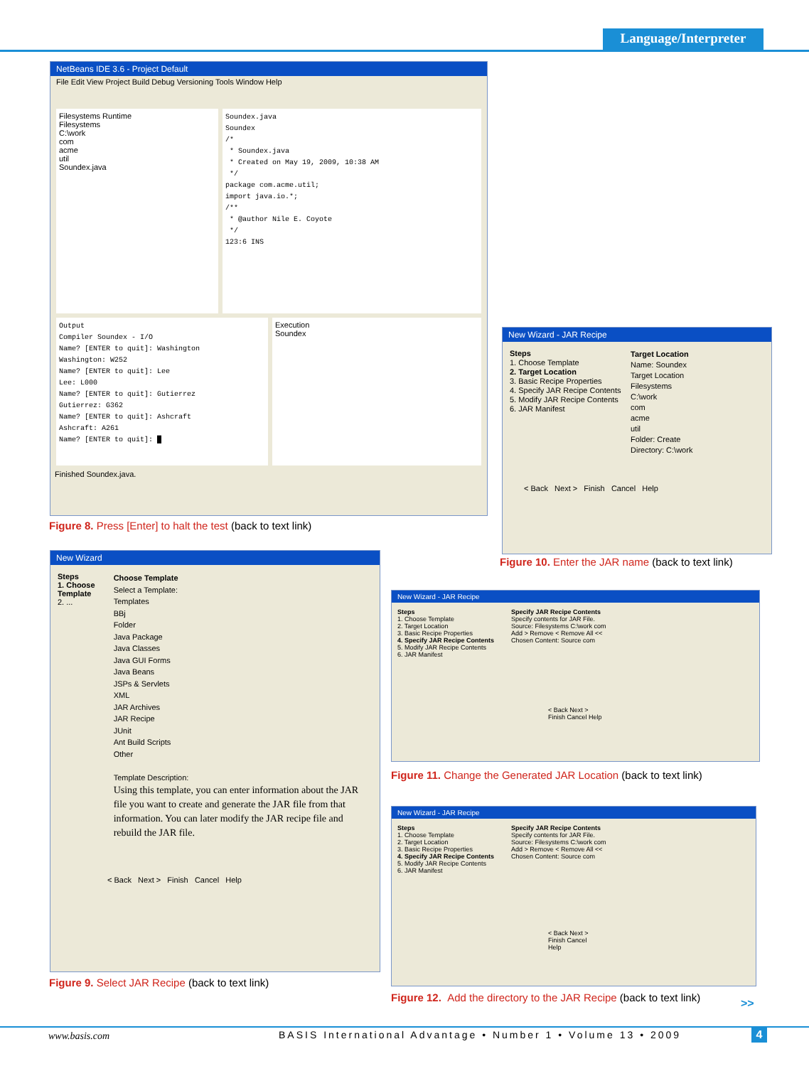Language/Interpreter
NetBeans IDE 3.6 - Project Default
File Edit View Project Build Debug Versioning Tools Window Help
Filesystems Runtime
Filesystems
C:\work
com
acme
util
Soundex.java
Soundex.java Soundex /* * Soundex.java * Created on May 19, 2009, 10:38 AM */ package com.acme.util; import java.io.*; /** * @author Nile E. Coyote */ 123:6 INS
Output Compiler Soundex - I/O Name? [ENTER to quit]: Washington Washington: W252 Name? [ENTER to quit]: Lee Lee: L000 Name? [ENTER to quit]: Gutierrez Gutierrez: G362 Name? [ENTER to quit]: Ashcraft Ashcraft: A261 Name? [ENTER to quit]: █
Execution
Soundex
Finished Soundex.java.
Figure 8. Press [Enter] to halt the test (back to text link)
New Wizard - JAR Recipe
Steps
1. Choose Template
2. Target Location
3. Basic Recipe Properties
4. Specify JAR Recipe Contents
5. Modify JAR Recipe Contents
6. JAR Manifest
Target Location
Name: Soundex
Target Location
Filesystems
C:\work
com
acme
util
Folder: Create
Directory: C:\work
< Back Next > Finish Cancel Help
Figure 10. Enter the JAR name (back to text link)
New Wizard
Steps
1. Choose Template
2. ...
Choose Template
Select a Template:
Templates
BBj
Folder
Java Package
Java Classes
Java GUI Forms
Java Beans
JSPs & Servlets
XML
JAR Archives
JAR Recipe
JUnit
Ant Build Scripts
Other
Template Description:
Using this template, you can enter information about the JAR file you want to create and generate the JAR file from that information. You can later modify the JAR recipe file and rebuild the JAR file.
< Back Next > Finish Cancel Help
Figure 9. Select JAR Recipe (back to text link)
New Wizard - JAR Recipe
Steps
1. Choose Template
2. Target Location
3. Basic Recipe Properties
4. Specify JAR Recipe Contents
5. Modify JAR Recipe Contents
6. JAR Manifest
Specify JAR Recipe Contents
Specify contents for JAR File.
Source: Filesystems C:\work com
Add > Remove < Remove All <<
Chosen Content: Source com
< Back Next > Finish Cancel Help
Figure 11. Change the Generated JAR Location (back to text link)
New Wizard - JAR Recipe
Steps
1. Choose Template
2. Target Location
3. Basic Recipe Properties
4. Specify JAR Recipe Contents
5. Modify JAR Recipe Contents
6. JAR Manifest
Specify JAR Recipe Contents
Specify contents for JAR File.
Source: Filesystems C:\work com
Add > Remove < Remove All <<
Chosen Content: Source com
< Back Next > Finish Cancel Help
Figure 12. Add the directory to the JAR Recipe (back to text link)
>>
www.basis.com
BASIS International Advantage • Number 1 • Volume 13 • 2009
4